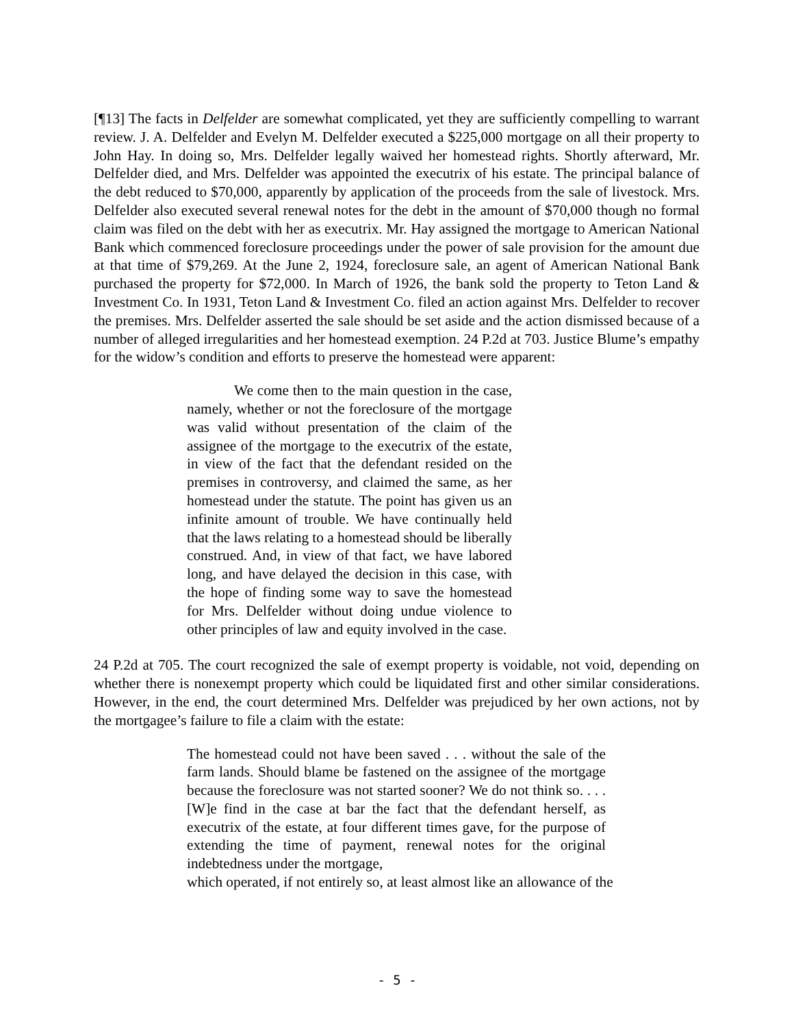[¶13] The facts in Delfelder are somewhat complicated, yet they are sufficiently compelling to warrant review. J. A. Delfelder and Evelyn M. Delfelder executed a $225,000 mortgage on all their property to John Hay. In doing so, Mrs. Delfelder legally waived her homestead rights. Shortly afterward, Mr. Delfelder died, and Mrs. Delfelder was appointed the executrix of his estate. The principal balance of the debt reduced to $70,000, apparently by application of the proceeds from the sale of livestock. Mrs. Delfelder also executed several renewal notes for the debt in the amount of $70,000 though no formal claim was filed on the debt with her as executrix. Mr. Hay assigned the mortgage to American National Bank which commenced foreclosure proceedings under the power of sale provision for the amount due at that time of $79,269. At the June 2, 1924, foreclosure sale, an agent of American National Bank purchased the property for $72,000. In March of 1926, the bank sold the property to Teton Land & Investment Co. In 1931, Teton Land & Investment Co. filed an action against Mrs. Delfelder to recover the premises. Mrs. Delfelder asserted the sale should be set aside and the action dismissed because of a number of alleged irregularities and her homestead exemption. 24 P.2d at 703. Justice Blume’s empathy for the widow’s condition and efforts to preserve the homestead were apparent:
We come then to the main question in the case, namely, whether or not the foreclosure of the mortgage was valid without presentation of the claim of the assignee of the mortgage to the executrix of the estate, in view of the fact that the defendant resided on the premises in controversy, and claimed the same, as her homestead under the statute. The point has given us an infinite amount of trouble. We have continually held that the laws relating to a homestead should be liberally construed. And, in view of that fact, we have labored long, and have delayed the decision in this case, with the hope of finding some way to save the homestead for Mrs. Delfelder without doing undue violence to other principles of law and equity involved in the case.
24 P.2d at 705. The court recognized the sale of exempt property is voidable, not void, depending on whether there is nonexempt property which could be liquidated first and other similar considerations. However, in the end, the court determined Mrs. Delfelder was prejudiced by her own actions, not by the mortgagee’s failure to file a claim with the estate:
The homestead could not have been saved . . . without the sale of the farm lands. Should blame be fastened on the assignee of the mortgage because the foreclosure was not started sooner? We do not think so. . . . [W]e find in the case at bar the fact that the defendant herself, as executrix of the estate, at four different times gave, for the purpose of extending the time of payment, renewal notes for the original indebtedness under the mortgage,
which operated, if not entirely so, at least almost like an allowance of the
- 5 -